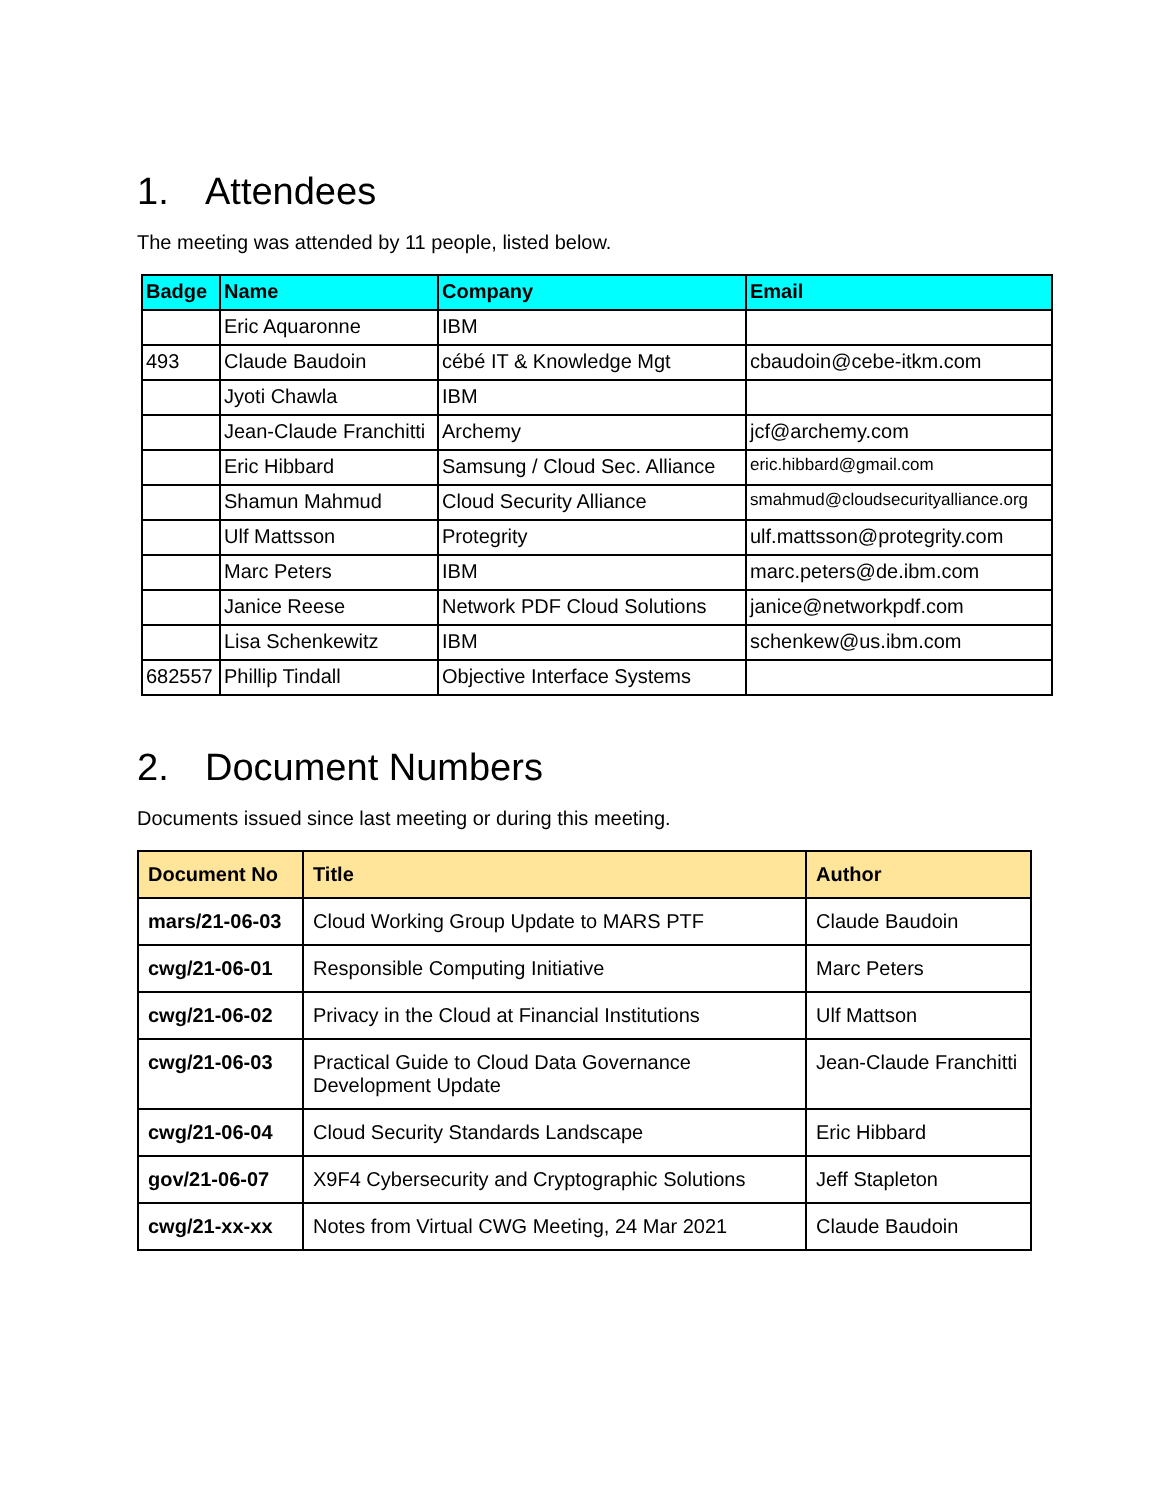1. Attendees
The meeting was attended by 11 people, listed below.
| Badge | Name | Company | Email |
| --- | --- | --- | --- |
| | Eric Aquaronne | IBM | |
| 493 | Claude Baudoin | cébé IT & Knowledge Mgt | cbaudoin@cebe-itkm.com |
| | Jyoti Chawla | IBM | |
| | Jean-Claude Franchitti | Archemy | jcf@archemy.com |
| | Eric Hibbard | Samsung / Cloud Sec. Alliance | eric.hibbard@gmail.com |
| | Shamun Mahmud | Cloud Security Alliance | smahmud@cloudsecurityalliance.org |
| | Ulf Mattsson | Protegrity | ulf.mattsson@protegrity.com |
| | Marc Peters | IBM | marc.peters@de.ibm.com |
| | Janice Reese | Network PDF Cloud Solutions | janice@networkpdf.com |
| | Lisa Schenkewitz | IBM | schenkew@us.ibm.com |
| 682557 | Phillip Tindall | Objective Interface Systems | |
2. Document Numbers
Documents issued since last meeting or during this meeting.
| Document No | Title | Author |
| --- | --- | --- |
| mars/21-06-03 | Cloud Working Group Update to MARS PTF | Claude Baudoin |
| cwg/21-06-01 | Responsible Computing Initiative | Marc Peters |
| cwg/21-06-02 | Privacy in the Cloud at Financial Institutions | Ulf Mattson |
| cwg/21-06-03 | Practical Guide to Cloud Data Governance Development Update | Jean-Claude Franchitti |
| cwg/21-06-04 | Cloud Security Standards Landscape | Eric Hibbard |
| gov/21-06-07 | X9F4 Cybersecurity and Cryptographic Solutions | Jeff Stapleton |
| cwg/21-xx-xx | Notes from Virtual CWG Meeting, 24 Mar 2021 | Claude Baudoin |